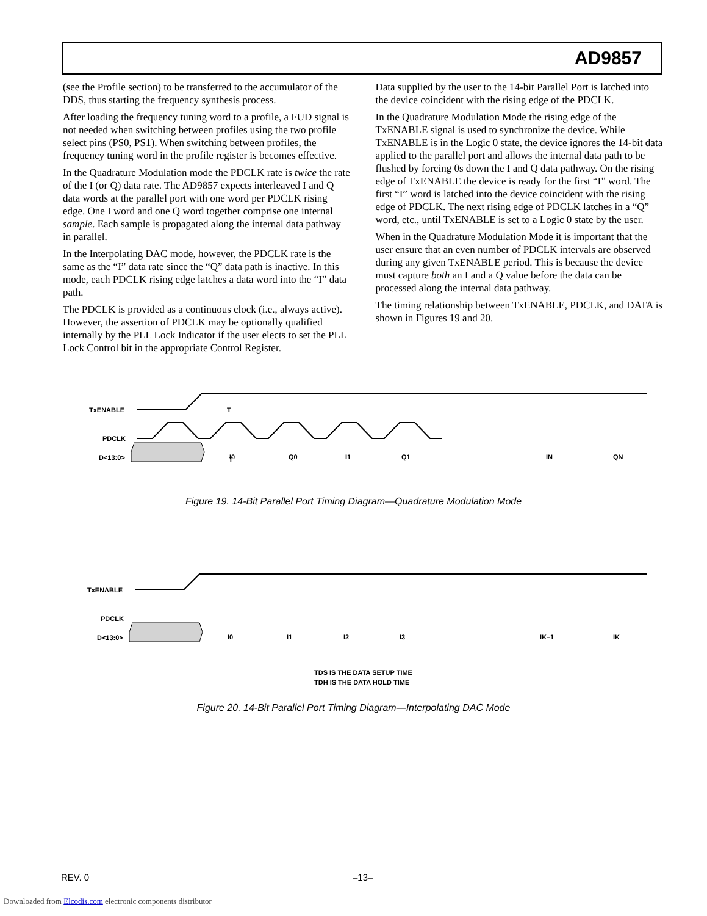AD9857
(see the Profile section) to be transferred to the accumulator of the DDS, thus starting the frequency synthesis process.
After loading the frequency tuning word to a profile, a FUD signal is not needed when switching between profiles using the two profile select pins (PS0, PS1). When switching between profiles, the frequency tuning word in the profile register is becomes effective.
In the Quadrature Modulation mode the PDCLK rate is twice the rate of the I (or Q) data rate. The AD9857 expects interleaved I and Q data words at the parallel port with one word per PDCLK rising edge. One I word and one Q word together comprise one internal sample. Each sample is propagated along the internal data pathway in parallel.
In the Interpolating DAC mode, however, the PDCLK rate is the same as the “I” data rate since the “Q” data path is inactive. In this mode, each PDCLK rising edge latches a data word into the “I” data path.
The PDCLK is provided as a continuous clock (i.e., always active). However, the assertion of PDCLK may be optionally qualified internally by the PLL Lock Indicator if the user elects to set the PLL Lock Control bit in the appropriate Control Register.
Data supplied by the user to the 14-bit Parallel Port is latched into the device coincident with the rising edge of the PDCLK.
In the Quadrature Modulation Mode the rising edge of the TxENABLE signal is used to synchronize the device. While TxENABLE is in the Logic 0 state, the device ignores the 14-bit data applied to the parallel port and allows the internal data path to be flushed by forcing 0s down the I and Q data pathway. On the rising edge of TxENABLE the device is ready for the first “I” word. The first “I” word is latched into the device coincident with the rising edge of PDCLK. The next rising edge of PDCLK latches in a “Q” word, etc., until TxENABLE is set to a Logic 0 state by the user.
When in the Quadrature Modulation Mode it is important that the user ensure that an even number of PDCLK intervals are observed during any given TxENABLE period. This is because the device must capture both an I and a Q value before the data can be processed along the internal data pathway.
The timing relationship between TxENABLE, PDCLK, and DATA is shown in Figures 19 and 20.
TxENABLE
PDCLK
D<13:0>
T
T
I0
Q0
I1
Q1
IN
QN
Figure 19. 14-Bit Parallel Port Timing Diagram—Quadrature Modulation Mode
TxENABLE
PDCLK
D<13:0>
I0
I1
I2
I3
IK–1
IK
TDS IS THE DATA SETUP TIME
TDH IS THE DATA HOLD TIME
Figure 20. 14-Bit Parallel Port Timing Diagram—Interpolating DAC Mode
REV. 0 –13–
Downloaded from Elcodis.com electronic components distributor